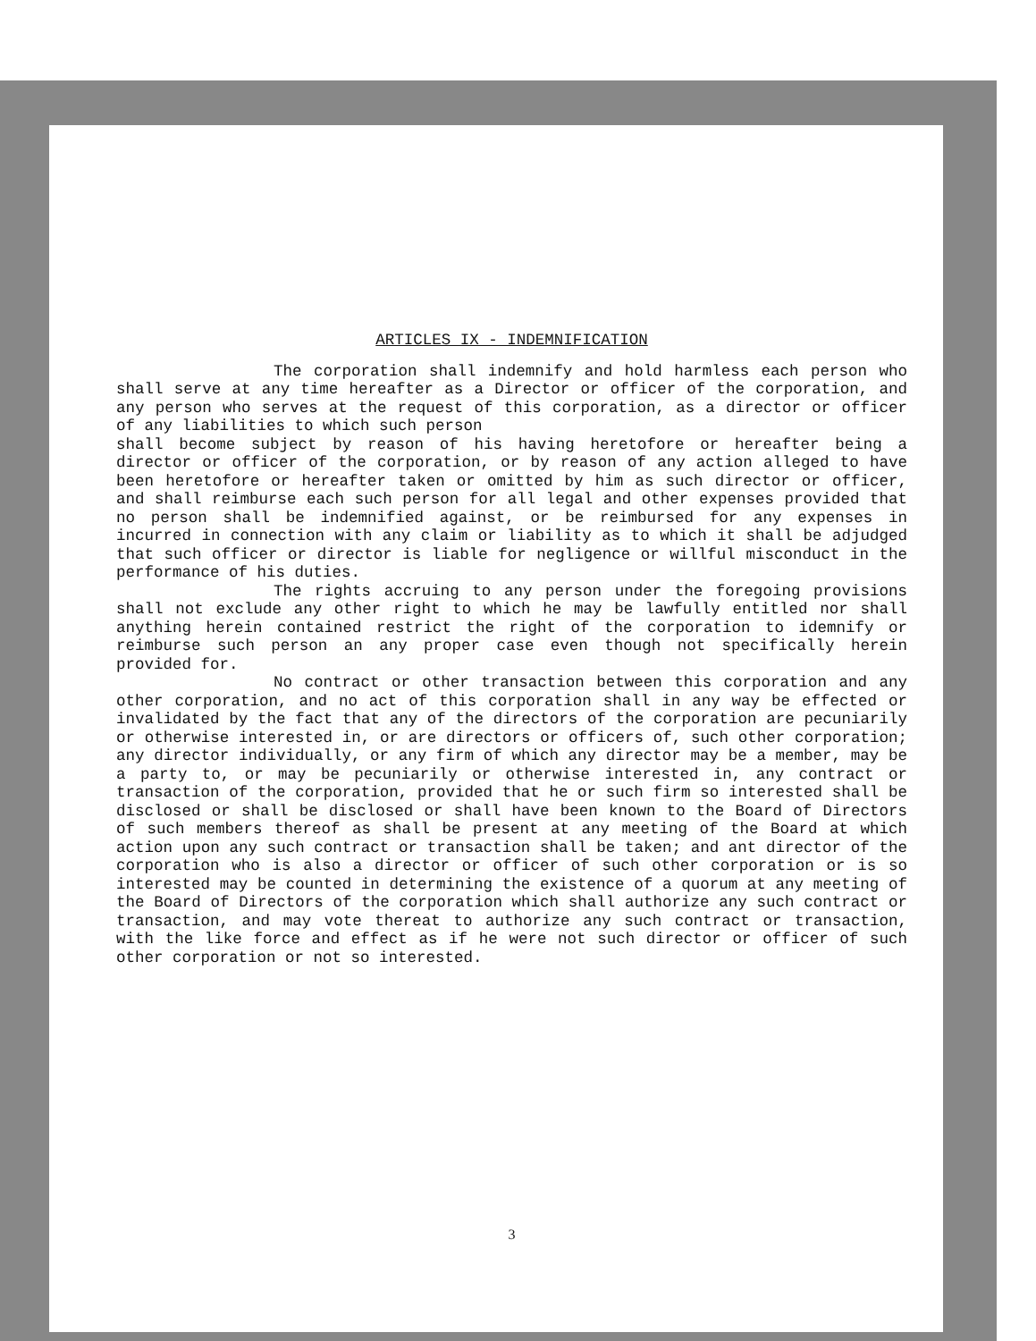ARTICLES IX - INDEMNIFICATION
The corporation shall indemnify and hold harmless each person who shall serve at any time hereafter as a Director or officer of the corporation, and any person who serves at the request of this corporation, as a director or officer of any liabilities to which such person
shall become subject by reason of his having heretofore or hereafter being a director or officer of the corporation, or by reason of any action alleged to have been heretofore or hereafter taken or omitted by him as such director or officer, and shall reimburse each such person for all legal and other expenses provided that no person shall be indemnified against, or be reimbursed for any expenses in incurred in connection with any claim or liability as to which it shall be adjudged that such officer or director is liable for negligence or willful misconduct in the performance of his duties.
The rights accruing to any person under the foregoing provisions shall not exclude any other right to which he may be lawfully entitled nor shall anything herein contained restrict the right of the corporation to idemnify or reimburse such person an any proper case even though not specifically herein provided for.
No contract or other transaction between this corporation and any other corporation, and no act of this corporation shall in any way be effected or invalidated by the fact that any of the directors of the corporation are pecuniarily or otherwise interested in, or are directors or officers of, such other corporation; any director individually, or any firm of which any director may be a member, may be a party to, or may be pecuniarily or otherwise interested in, any contract or transaction of the corporation, provided that he or such firm so interested shall be disclosed or shall be disclosed or shall have been known to the Board of Directors of such members thereof as shall be present at any meeting of the Board at which action upon any such contract or transaction shall be taken; and ant director of the corporation who is also a director or officer of such other corporation or is so interested may be counted in determining the existence of a quorum at any meeting of the Board of Directors of the corporation which shall authorize any such contract or transaction, and may vote thereat to authorize any such contract or transaction, with the like force and effect as if he were not such director or officer of such other corporation or not so interested.
3